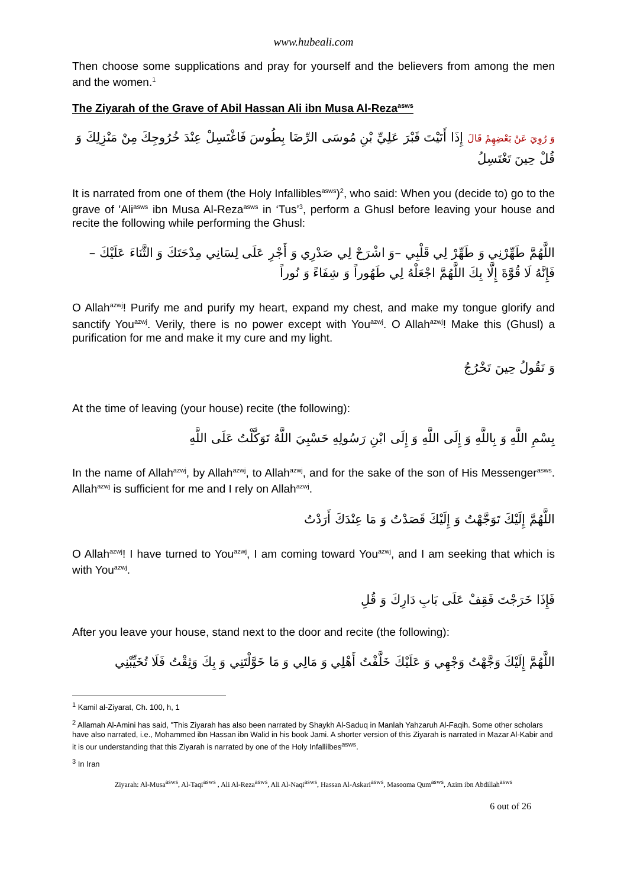www.hubeali.com
Then choose some supplications and pray for yourself and the believers from among the men and the women.<sup>1</sup>
The Ziyarah of the Grave of Abil Hassan Ali ibn Musa Al-Reza<sup>asws</sup>
وَ رُوِيَ عَنْ بَعْضِهِمْ قَالَ إِذَا أَتَيْتَ قَبْرَ عَلِيِّ بْنِ مُوسَى الرِّضَا بِطُوسَ فَاغْتَسِلْ عِنْدَ خُرُوجِكَ مِنْ مَنْزِلِكَ وَ قُلْ حِينَ تَغْتَسِلُ
It is narrated from one of them (the Holy Infallibles<sup>asws</sup>)<sup>2</sup>, who said: When you (decide to) go to the grave of 'Ali<sup>asws</sup> ibn Musa Al-Reza<sup>asws</sup> in ‘Tus’<sup>3</sup>, perform a Ghusl before leaving your house and recite the following while performing the Ghusl:
اللَّهُمَّ طَهِّرْنِي وَ طَهِّرْ لِي قَلْبِي –وَ اشْرَحْ لِي صَدْرِي وَ أَجْرِ عَلَى لِسَانِي مِدْحَتَكَ وَ الثَّنَاءَ عَلَيْكَ –فَإِنَّهُ لَا قُوَّةَ إِلَّا بِكَ اللَّهُمَّ اجْعَلْهُ لِي طَهُوراً وَ شِفَاءً وَ نُوراً
O Allah<sup>azwj</sup>! Purify me and purify my heart, expand my chest, and make my tongue glorify and sanctify You<sup>azwj</sup>. Verily, there is no power except with You<sup>azwj</sup>. O Allah<sup>azwj</sup>! Make this (Ghusl) a purification for me and make it my cure and my light.
وَ تَقُولُ حِينَ تَخْرُجُ
At the time of leaving (your house) recite (the following):
بِسْمِ اللَّهِ وَ بِاللَّهِ وَ إِلَى اللَّهِ وَ إِلَى ابْنِ رَسُولِهِ حَسْبِيَ اللَّهُ تَوَكَّلْتُ عَلَى اللَّهِ
In the name of Allah<sup>azwj</sup>, by Allah<sup>azwj</sup>, to Allah<sup>azwj</sup>, and for the sake of the son of His Messenger<sup>asws</sup>. Allah<sup>azwj</sup> is sufficient for me and I rely on Allah<sup>azwj</sup>.
اللَّهُمَّ إِلَيْكَ تَوَجَّهْتُ وَ إِلَيْكَ قَصَدْتُ وَ مَا عِنْدَكَ أَرَدْتُ
O Allah<sup>azwj</sup>! I have turned to You<sup>azwj</sup>, I am coming toward You<sup>azwj</sup>, and I am seeking that which is with You<sup>azwj</sup>.
فَإِذَا خَرَجْتَ فَقِفْ عَلَى بَابِ دَارِكَ وَ قُلِ
After you leave your house, stand next to the door and recite (the following):
اللَّهُمَّ إِلَيْكَ وَجَّهْتُ وَجْهِي وَ عَلَيْكَ خَلَّفْتُ أَهْلِي وَ مَالِي وَ مَا خَوَّلْتَنِي وَ بِكَ وَثِقْتُ فَلَا تُخَيِّبْنِي
<sup>1</sup> Kamil al-Ziyarat, Ch. 100, h, 1
<sup>2</sup> Allamah Al-Amini has said, "This Ziyarah has also been narrated by Shaykh Al-Saduq in Manlah Yahzaruh Al-Faqih. Some other scholars have also narrated, i.e., Mohammed ibn Hassan ibn Walid in his book Jami. A shorter version of this Ziyarah is narrated in Mazar Al-Kabir and it is our understanding that this Ziyarah is narrated by one of the Holy Infallilbes<sup>asws</sup>.
<sup>3</sup> In Iran
Ziyarah: Al-Musa<sup>asws</sup>, Al-Taqi<sup>asws</sup> , Ali Al-Reza<sup>asws</sup>, Ali Al-Naqi<sup>asws</sup>, Hassan Al-Askari<sup>asws</sup>, Masooma Qum<sup>asws</sup>, Azim ibn Abdillah<sup>asws</sup>
6 out of 26